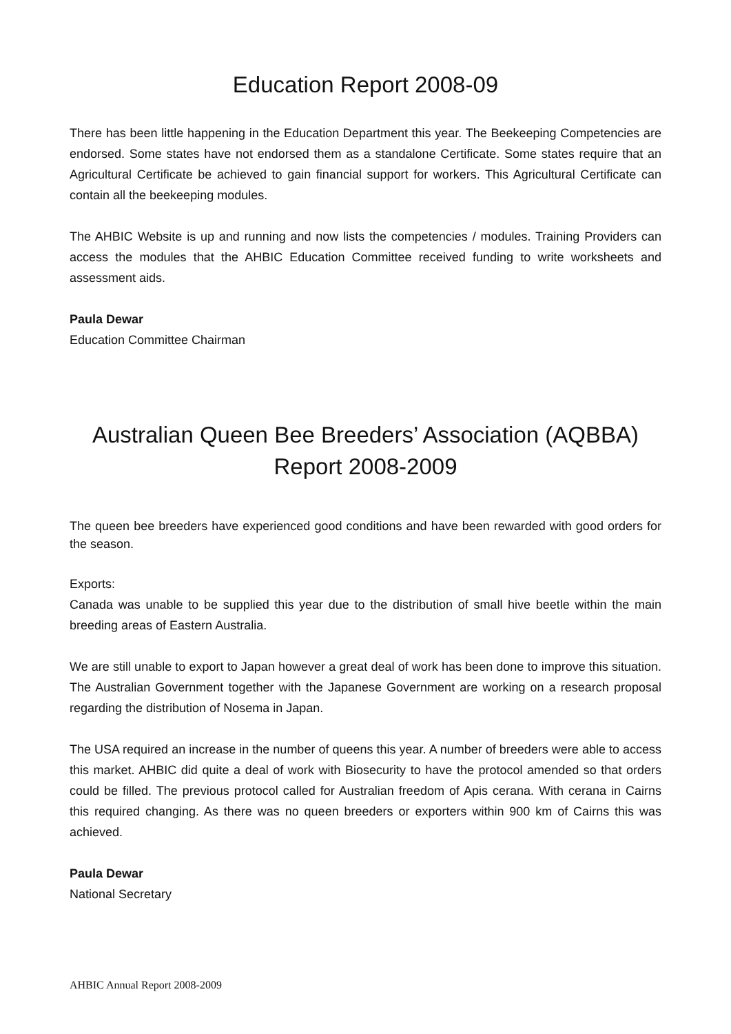Education Report 2008-09
There has been little happening in the Education Department this year. The Beekeeping Competencies are endorsed. Some states have not endorsed them as a standalone Certificate. Some states require that an Agricultural Certificate be achieved to gain financial support for workers. This Agricultural Certificate can contain all the beekeeping modules.
The AHBIC Website is up and running and now lists the competencies / modules. Training Providers can access the modules that the AHBIC Education Committee received funding to write worksheets and assessment aids.
Paula Dewar
Education Committee Chairman
Australian Queen Bee Breeders’ Association (AQBBA)
Report 2008-2009
The queen bee breeders have experienced good conditions and have been rewarded with good orders for the season.
Exports:
Canada was unable to be supplied this year due to the distribution of small hive beetle within the main breeding areas of Eastern Australia.
We are still unable to export to Japan however a great deal of work has been done to improve this situation. The Australian Government together with the Japanese Government are working on a research proposal regarding the distribution of Nosema in Japan.
The USA required an increase in the number of queens this year. A number of breeders were able to access this market. AHBIC did quite a deal of work with Biosecurity to have the protocol amended so that orders could be filled. The previous protocol called for Australian freedom of Apis cerana. With cerana in Cairns this required changing. As there was no queen breeders or exporters within 900 km of Cairns this was achieved.
Paula Dewar
National Secretary
AHBIC Annual Report 2008-2009